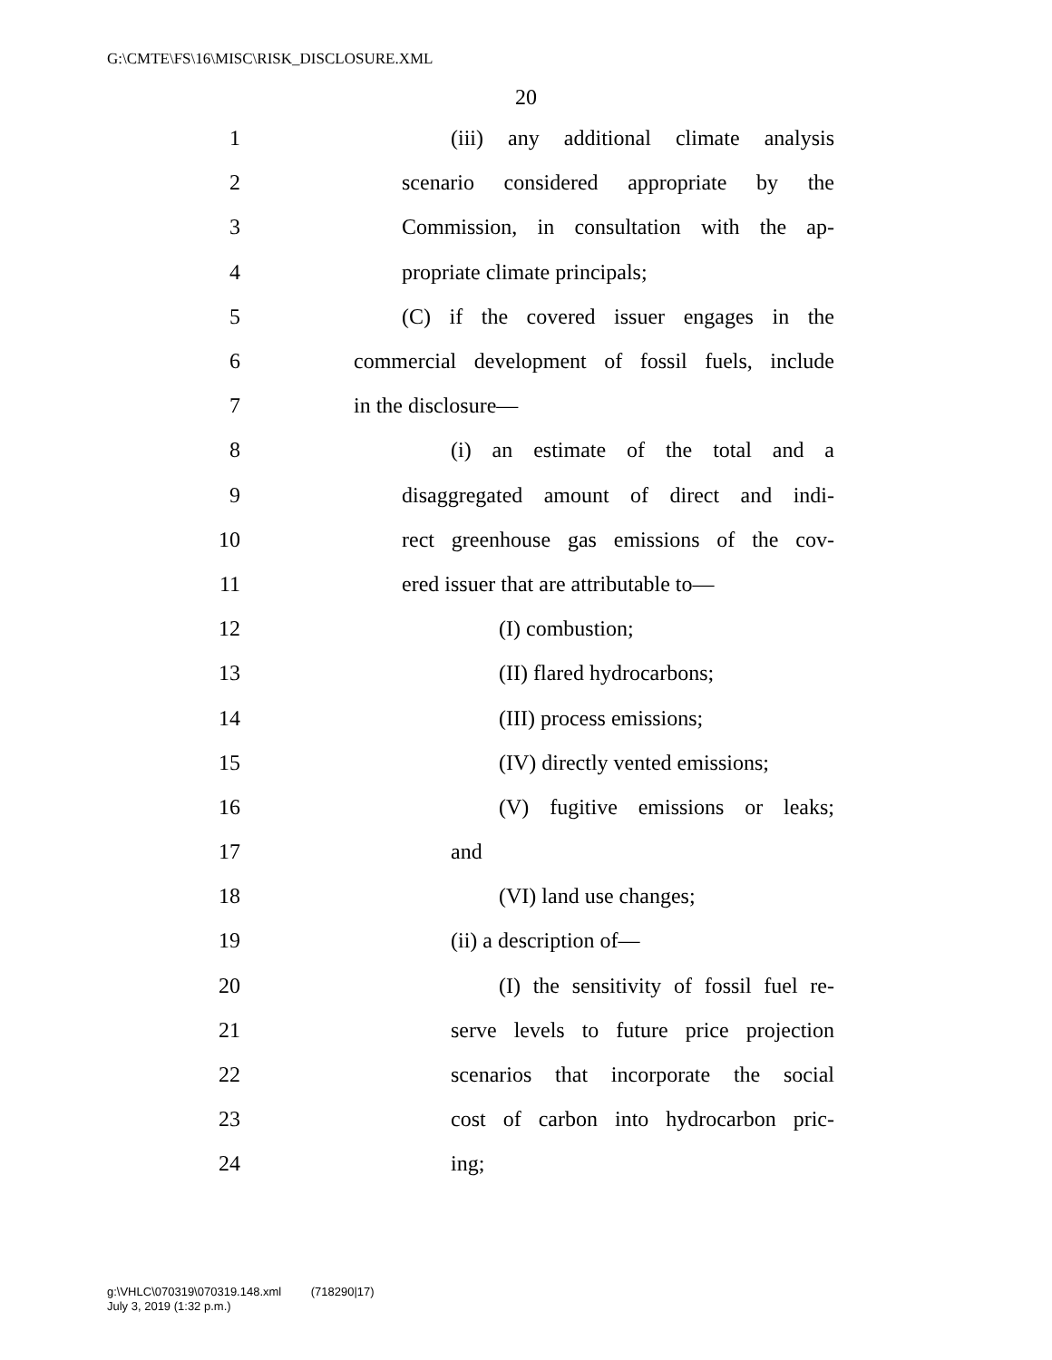G:\CMTE\FS\16\MISC\RISK_DISCLOSURE.XML
20
1 (iii) any additional climate analysis
2 scenario considered appropriate by the
3 Commission, in consultation with the ap-
4 propriate climate principals;
5 (C) if the covered issuer engages in the
6 commercial development of fossil fuels, include
7 in the disclosure—
8 (i) an estimate of the total and a
9 disaggregated amount of direct and indi-
10 rect greenhouse gas emissions of the cov-
11 ered issuer that are attributable to—
12 (I) combustion;
13 (II) flared hydrocarbons;
14 (III) process emissions;
15 (IV) directly vented emissions;
16 (V) fugitive emissions or leaks;
17 and
18 (VI) land use changes;
19 (ii) a description of—
20 (I) the sensitivity of fossil fuel re-
21 serve levels to future price projection
22 scenarios that incorporate the social
23 cost of carbon into hydrocarbon pric-
24 ing;
g:\VHLC\070319\070319.148.xml (718290|17)
July 3, 2019 (1:32 p.m.)